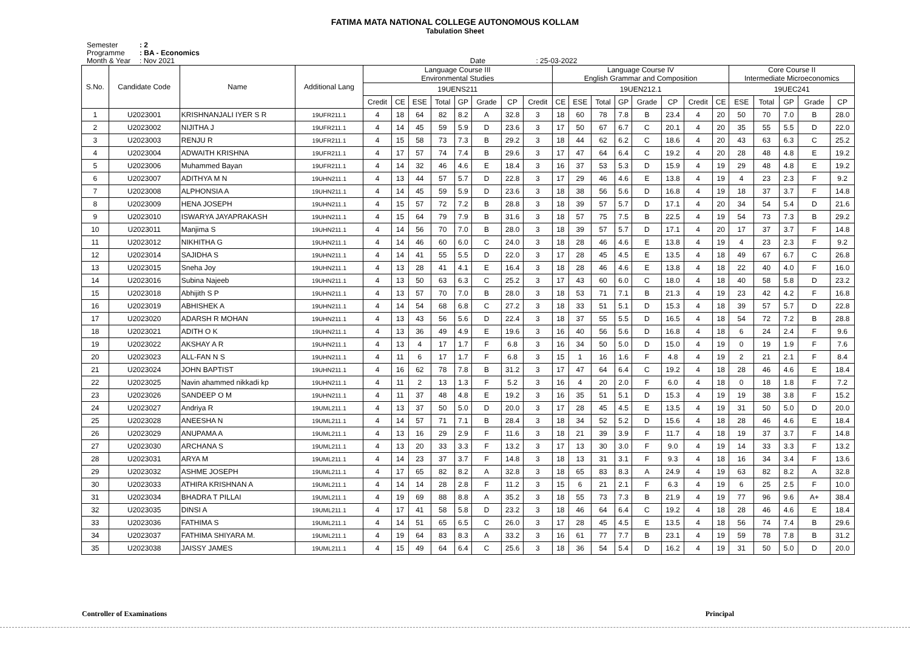FATIMA MATA NATIONAL COLLEGE AUTONOMOUS KOLLAM
Tabulation Sheet
Semester: 2
Programme: BA - Economics
Month & Year: Nov 2021 Date : 25-03-2022
| S.No. | Candidate Code | Name | Additional Lang | Language Course III Environmental Studies | | | | | | | | Language Course IV English Grammar and Composition | | | | | | | | Core Course II Intermediate Microeconomics | | | | |
| --- | --- | --- | --- | --- | --- | --- | --- | --- | --- | --- | --- | --- | --- | --- | --- | --- | --- | --- | --- | --- | --- | --- | --- | --- |
| | | | | 19UENS211 | | | | | | | | 19UEN212.1 | | | | | | | | 19UEC241 | | | | |
| | | | | Credit | CE | ESE | Total | GP | Grade | CP | Credit | CE | ESE | Total | GP | Grade | CP | Credit | CE | ESE | Total | GP | Grade | CP |
| 1 | U2023001 | KRISHNANJALI IYER S R | 19UFR211.1 | 4 | 18 | 64 | 82 | 8.2 | A | 32.8 | 3 | 18 | 60 | 78 | 7.8 | B | 23.4 | 4 | 20 | 50 | 70 | 7.0 | B | 28.0 |
| 2 | U2023002 | NIJITHA J | 19UFR211.1 | 4 | 14 | 45 | 59 | 5.9 | D | 23.6 | 3 | 17 | 50 | 67 | 6.7 | C | 20.1 | 4 | 20 | 35 | 55 | 5.5 | D | 22.0 |
| 3 | U2023003 | RENJU R | 19UFR211.1 | 4 | 15 | 58 | 73 | 7.3 | B | 29.2 | 3 | 18 | 44 | 62 | 6.2 | C | 18.6 | 4 | 20 | 43 | 63 | 6.3 | C | 25.2 |
| 4 | U2023004 | ADWAITH KRISHNA | 19UFR211.1 | 4 | 17 | 57 | 74 | 7.4 | B | 29.6 | 3 | 17 | 47 | 64 | 6.4 | C | 19.2 | 4 | 20 | 28 | 48 | 4.8 | E | 19.2 |
| 5 | U2023006 | Muhammed Bayan | 19UFR211.1 | 4 | 14 | 32 | 46 | 4.6 | E | 18.4 | 3 | 16 | 37 | 53 | 5.3 | D | 15.9 | 4 | 19 | 29 | 48 | 4.8 | E | 19.2 |
| 6 | U2023007 | ADITHYA M N | 19UHN211.1 | 4 | 13 | 44 | 57 | 5.7 | D | 22.8 | 3 | 17 | 29 | 46 | 4.6 | E | 13.8 | 4 | 19 | 4 | 23 | 2.3 | F | 9.2 |
| 7 | U2023008 | ALPHONSIA A | 19UHN211.1 | 4 | 14 | 45 | 59 | 5.9 | D | 23.6 | 3 | 18 | 38 | 56 | 5.6 | D | 16.8 | 4 | 19 | 18 | 37 | 3.7 | F | 14.8 |
| 8 | U2023009 | HENA JOSEPH | 19UHN211.1 | 4 | 15 | 57 | 72 | 7.2 | B | 28.8 | 3 | 18 | 39 | 57 | 5.7 | D | 17.1 | 4 | 20 | 34 | 54 | 5.4 | D | 21.6 |
| 9 | U2023010 | ISWARYA JAYAPRAKASH | 19UHN211.1 | 4 | 15 | 64 | 79 | 7.9 | B | 31.6 | 3 | 18 | 57 | 75 | 7.5 | B | 22.5 | 4 | 19 | 54 | 73 | 7.3 | B | 29.2 |
| 10 | U2023011 | Manjima S | 19UHN211.1 | 4 | 14 | 56 | 70 | 7.0 | B | 28.0 | 3 | 18 | 39 | 57 | 5.7 | D | 17.1 | 4 | 20 | 17 | 37 | 3.7 | F | 14.8 |
| 11 | U2023012 | NIKHITHA G | 19UHN211.1 | 4 | 14 | 46 | 60 | 6.0 | C | 24.0 | 3 | 18 | 28 | 46 | 4.6 | E | 13.8 | 4 | 19 | 4 | 23 | 2.3 | F | 9.2 |
| 12 | U2023014 | SAJIDHA S | 19UHN211.1 | 4 | 14 | 41 | 55 | 5.5 | D | 22.0 | 3 | 17 | 28 | 45 | 4.5 | E | 13.5 | 4 | 18 | 49 | 67 | 6.7 | C | 26.8 |
| 13 | U2023015 | Sneha Joy | 19UHN211.1 | 4 | 13 | 28 | 41 | 4.1 | E | 16.4 | 3 | 18 | 28 | 46 | 4.6 | E | 13.8 | 4 | 18 | 22 | 40 | 4.0 | F | 16.0 |
| 14 | U2023016 | Subina Najeeb | 19UHN211.1 | 4 | 13 | 50 | 63 | 6.3 | C | 25.2 | 3 | 17 | 43 | 60 | 6.0 | C | 18.0 | 4 | 18 | 40 | 58 | 5.8 | D | 23.2 |
| 15 | U2023018 | Abhijith S P | 19UHN211.1 | 4 | 13 | 57 | 70 | 7.0 | B | 28.0 | 3 | 18 | 53 | 71 | 7.1 | B | 21.3 | 4 | 19 | 23 | 42 | 4.2 | F | 16.8 |
| 16 | U2023019 | ABHISHEK A | 19UHN211.1 | 4 | 14 | 54 | 68 | 6.8 | C | 27.2 | 3 | 18 | 33 | 51 | 5.1 | D | 15.3 | 4 | 18 | 39 | 57 | 5.7 | D | 22.8 |
| 17 | U2023020 | ADARSH R MOHAN | 19UHN211.1 | 4 | 13 | 43 | 56 | 5.6 | D | 22.4 | 3 | 18 | 37 | 55 | 5.5 | D | 16.5 | 4 | 18 | 54 | 72 | 7.2 | B | 28.8 |
| 18 | U2023021 | ADITH O K | 19UHN211.1 | 4 | 13 | 36 | 49 | 4.9 | E | 19.6 | 3 | 16 | 40 | 56 | 5.6 | D | 16.8 | 4 | 18 | 6 | 24 | 2.4 | F | 9.6 |
| 19 | U2023022 | AKSHAY A R | 19UHN211.1 | 4 | 13 | 4 | 17 | 1.7 | F | 6.8 | 3 | 16 | 34 | 50 | 5.0 | D | 15.0 | 4 | 19 | 0 | 19 | 1.9 | F | 7.6 |
| 20 | U2023023 | ALL-FAN N S | 19UHN211.1 | 4 | 11 | 6 | 17 | 1.7 | F | 6.8 | 3 | 15 | 1 | 16 | 1.6 | F | 4.8 | 4 | 19 | 2 | 21 | 2.1 | F | 8.4 |
| 21 | U2023024 | JOHN BAPTIST | 19UHN211.1 | 4 | 16 | 62 | 78 | 7.8 | B | 31.2 | 3 | 17 | 47 | 64 | 6.4 | C | 19.2 | 4 | 18 | 28 | 46 | 4.6 | E | 18.4 |
| 22 | U2023025 | Navin ahammed nikkadi kp | 19UHN211.1 | 4 | 11 | 2 | 13 | 1.3 | F | 5.2 | 3 | 16 | 4 | 20 | 2.0 | F | 6.0 | 4 | 18 | 0 | 18 | 1.8 | F | 7.2 |
| 23 | U2023026 | SANDEEP O M | 19UHN211.1 | 4 | 11 | 37 | 48 | 4.8 | E | 19.2 | 3 | 16 | 35 | 51 | 5.1 | D | 15.3 | 4 | 19 | 19 | 38 | 3.8 | F | 15.2 |
| 24 | U2023027 | Andriya R | 19UML211.1 | 4 | 13 | 37 | 50 | 5.0 | D | 20.0 | 3 | 17 | 28 | 45 | 4.5 | E | 13.5 | 4 | 19 | 31 | 50 | 5.0 | D | 20.0 |
| 25 | U2023028 | ANEESHA N | 19UML211.1 | 4 | 14 | 57 | 71 | 7.1 | B | 28.4 | 3 | 18 | 34 | 52 | 5.2 | D | 15.6 | 4 | 18 | 28 | 46 | 4.6 | E | 18.4 |
| 26 | U2023029 | ANUPAMA A | 19UML211.1 | 4 | 13 | 16 | 29 | 2.9 | F | 11.6 | 3 | 18 | 21 | 39 | 3.9 | F | 11.7 | 4 | 18 | 19 | 37 | 3.7 | F | 14.8 |
| 27 | U2023030 | ARCHANA S | 19UML211.1 | 4 | 13 | 20 | 33 | 3.3 | F | 13.2 | 3 | 17 | 13 | 30 | 3.0 | F | 9.0 | 4 | 19 | 14 | 33 | 3.3 | F | 13.2 |
| 28 | U2023031 | ARYA M | 19UML211.1 | 4 | 14 | 23 | 37 | 3.7 | F | 14.8 | 3 | 18 | 13 | 31 | 3.1 | F | 9.3 | 4 | 18 | 16 | 34 | 3.4 | F | 13.6 |
| 29 | U2023032 | ASHME JOSEPH | 19UML211.1 | 4 | 17 | 65 | 82 | 8.2 | A | 32.8 | 3 | 18 | 65 | 83 | 8.3 | A | 24.9 | 4 | 19 | 63 | 82 | 8.2 | A | 32.8 |
| 30 | U2023033 | ATHIRA KRISHNAN A | 19UML211.1 | 4 | 14 | 14 | 28 | 2.8 | F | 11.2 | 3 | 15 | 6 | 21 | 2.1 | F | 6.3 | 4 | 19 | 6 | 25 | 2.5 | F | 10.0 |
| 31 | U2023034 | BHADRA T PILLAI | 19UML211.1 | 4 | 19 | 69 | 88 | 8.8 | A | 35.2 | 3 | 18 | 55 | 73 | 7.3 | B | 21.9 | 4 | 19 | 77 | 96 | 9.6 | A+ | 38.4 |
| 32 | U2023035 | DINSI A | 19UML211.1 | 4 | 17 | 41 | 58 | 5.8 | D | 23.2 | 3 | 18 | 46 | 64 | 6.4 | C | 19.2 | 4 | 18 | 28 | 46 | 4.6 | E | 18.4 |
| 33 | U2023036 | FATHIMA S | 19UML211.1 | 4 | 14 | 51 | 65 | 6.5 | C | 26.0 | 3 | 17 | 28 | 45 | 4.5 | E | 13.5 | 4 | 18 | 56 | 74 | 7.4 | B | 29.6 |
| 34 | U2023037 | FATHIMA SHIYARA M. | 19UML211.1 | 4 | 19 | 64 | 83 | 8.3 | A | 33.2 | 3 | 16 | 61 | 77 | 7.7 | B | 23.1 | 4 | 19 | 59 | 78 | 7.8 | B | 31.2 |
| 35 | U2023038 | JAISSY JAMES | 19UML211.1 | 4 | 15 | 49 | 64 | 6.4 | C | 25.6 | 3 | 18 | 36 | 54 | 5.4 | D | 16.2 | 4 | 19 | 31 | 50 | 5.0 | D | 20.0 |
Controller of Examinations Principal